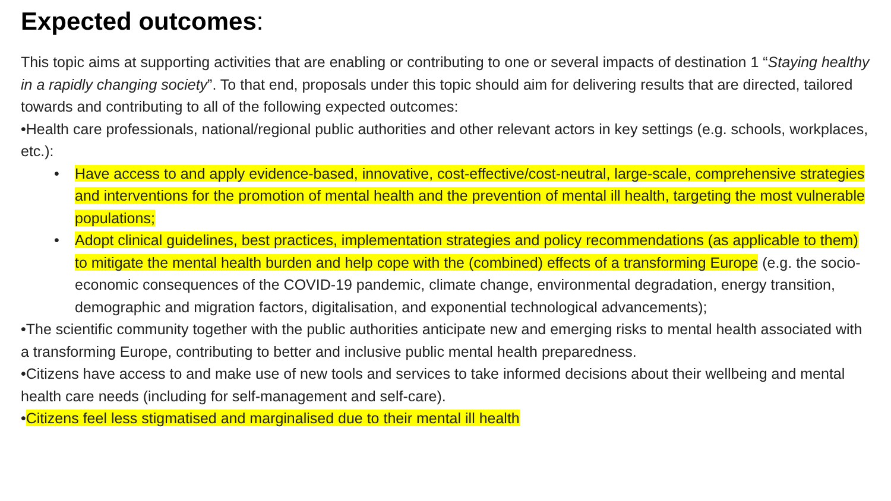Expected outcomes:
This topic aims at supporting activities that are enabling or contributing to one or several impacts of destination 1 “Staying healthy in a rapidly changing society”. To that end, proposals under this topic should aim for delivering results that are directed, tailored towards and contributing to all of the following expected outcomes:
•Health care professionals, national/regional public authorities and other relevant actors in key settings (e.g. schools, workplaces, etc.):
• Have access to and apply evidence-based, innovative, cost-effective/cost-neutral, large-scale, comprehensive strategies and interventions for the promotion of mental health and the prevention of mental ill health, targeting the most vulnerable populations;
• Adopt clinical guidelines, best practices, implementation strategies and policy recommendations (as applicable to them) to mitigate the mental health burden and help cope with the (combined) effects of a transforming Europe (e.g. the socio-economic consequences of the COVID-19 pandemic, climate change, environmental degradation, energy transition, demographic and migration factors, digitalisation, and exponential technological advancements);
•The scientific community together with the public authorities anticipate new and emerging risks to mental health associated with a transforming Europe, contributing to better and inclusive public mental health preparedness.
•Citizens have access to and make use of new tools and services to take informed decisions about their wellbeing and mental health care needs (including for self-management and self-care).
•Citizens feel less stigmatised and marginalised due to their mental ill health